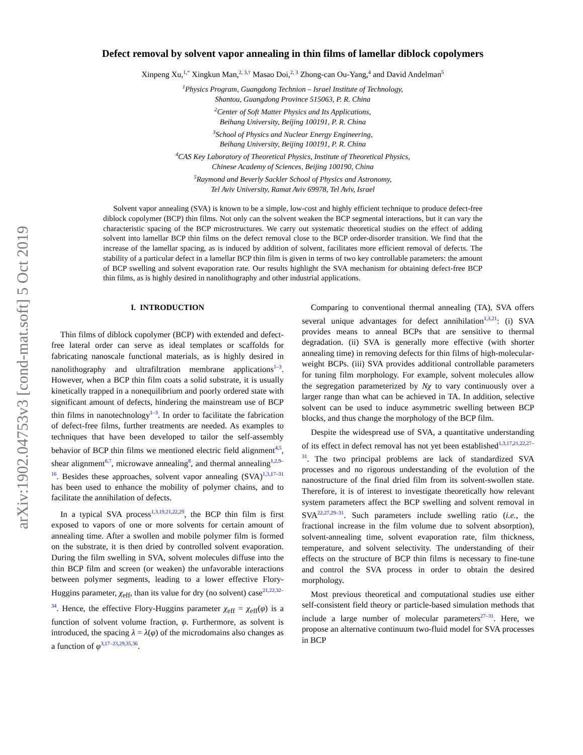arXiv:1902.04753v3 [cond-mat.soft] 5 Oct 2019
Defect removal by solvent vapor annealing in thin films of lamellar diblock copolymers
Xinpeng Xu,<sup>1,</sup><sup>*</sup> Xingkun Man,<sup>2, 3,</sup><sup>†</sup> Masao Doi,<sup>2, 3</sup> Zhong-can Ou-Yang,<sup>4</sup> and David Andelman<sup>5</sup>
<sup>1</sup> Physics Program, Guangdong Technion – Israel Institute of Technology,
Shantou, Guangdong Province 515063, P. R. China
<sup>2</sup> Center of Soft Matter Physics and Its Applications,
Beihang University, Beijing 100191, P. R. China
<sup>3</sup> School of Physics and Nuclear Energy Engineering,
Beihang University, Beijing 100191, P. R. China
<sup>4</sup> CAS Key Laboratory of Theoretical Physics, Institute of Theoretical Physics,
Chinese Academy of Sciences, Beijing 100190, China
<sup>5</sup> Raymond and Beverly Sackler School of Physics and Astronomy,
Tel Aviv University, Ramat Aviv 69978, Tel Aviv, Israel
Solvent vapor annealing (SVA) is known to be a simple, low-cost and highly efficient technique to produce defect-free diblock copolymer (BCP) thin films. Not only can the solvent weaken the BCP segmental interactions, but it can vary the characteristic spacing of the BCP microstructures. We carry out systematic theoretical studies on the effect of adding solvent into lamellar BCP thin films on the defect removal close to the BCP order-disorder transition. We find that the increase of the lamellar spacing, as is induced by addition of solvent, facilitates more efficient removal of defects. The stability of a particular defect in a lamellar BCP thin film is given in terms of two key controllable parameters: the amount of BCP swelling and solvent evaporation rate. Our results highlight the SVA mechanism for obtaining defect-free BCP thin films, as is highly desired in nanolithography and other industrial applications.
I. INTRODUCTION
Thin films of diblock copolymer (BCP) with extended and defect-free lateral order can serve as ideal templates or scaffolds for fabricating nanoscale functional materials, as is highly desired in nanolithography and ultrafiltration membrane applications<sup>1–3</sup>. However, when a BCP thin film coats a solid substrate, it is usually kinetically trapped in a nonequilibrium and poorly ordered state with significant amount of defects, hindering the mainstream use of BCP thin films in nanotechnology<sup>1–3</sup>. In order to facilitate the fabrication of defect-free films, further treatments are needed. As examples to techniques that have been developed to tailor the self-assembly behavior of BCP thin films we mentioned electric field alignment<sup>4,5</sup>, shear alignment<sup>6,7</sup>, microwave annealing<sup>8</sup>, and thermal annealing<sup>1,2,9–16</sup>. Besides these approaches, solvent vapor annealing (SVA)<sup>1,3,17–31</sup> has been used to enhance the mobility of polymer chains, and to facilitate the annihilation of defects.
In a typical SVA process<sup>1,3,19,21,22,29</sup>, the BCP thin film is first exposed to vapors of one or more solvents for certain amount of annealing time. After a swollen and mobile polymer film is formed on the substrate, it is then dried by controlled solvent evaporation. During the film swelling in SVA, solvent molecules diffuse into the thin BCP film and screen (or weaken) the unfavorable interactions between polymer segments, leading to a lower effective Flory-Huggins parameter, χ<sub>eff</sub>, than its value for dry (no solvent) case<sup>21,22,32–34</sup>. Hence, the effective Flory-Huggins parameter χ<sub>eff</sub> = χ<sub>eff</sub>(φ) is a function of solvent volume fraction, φ. Furthermore, as solvent is introduced, the spacing λ = λ(φ) of the microdomains also changes as a function of φ<sup>3,17–23,29,35,36</sup>.
Comparing to conventional thermal annealing (TA), SVA offers several unique advantages for defect annihilation<sup>1,3,21</sup>: (i) SVA provides means to anneal BCPs that are sensitive to thermal degradation. (ii) SVA is generally more effective (with shorter annealing time) in removing defects for thin films of high-molecular-weight BCPs. (iii) SVA provides additional controllable parameters for tuning film morphology. For example, solvent molecules allow the segregation parameterized by Nχ to vary continuously over a larger range than what can be achieved in TA. In addition, selective solvent can be used to induce asymmetric swelling between BCP blocks, and thus change the morphology of the BCP film.
Despite the widespread use of SVA, a quantitative understanding of its effect in defect removal has not yet been established<sup>1,3,17,21,22,27–31</sup>. The two principal problems are lack of standardized SVA processes and no rigorous understanding of the evolution of the nanostructure of the final dried film from its solvent-swollen state. Therefore, it is of interest to investigate theoretically how relevant system parameters affect the BCP swelling and solvent removal in SVA<sup>22,27,29–31</sup>. Such parameters include swelling ratio (i.e., the fractional increase in the film volume due to solvent absorption), solvent-annealing time, solvent evaporation rate, film thickness, temperature, and solvent selectivity. The understanding of their effects on the structure of BCP thin films is necessary to fine-tune and control the SVA process in order to obtain the desired morphology.
Most previous theoretical and computational studies use either self-consistent field theory or particle-based simulation methods that include a large number of molecular parameters<sup>27–31</sup>. Here, we propose an alternative continuum two-fluid model for SVA processes in BCP